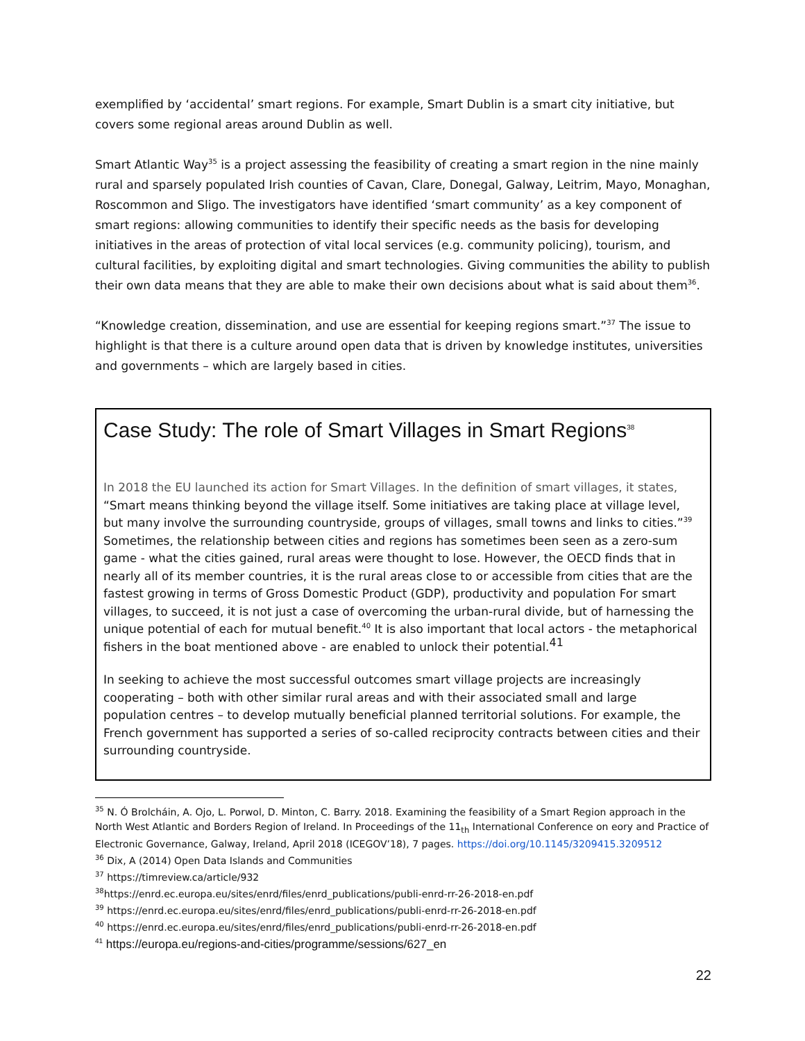exemplified by ‘accidental’ smart regions. For example, Smart Dublin is a smart city initiative, but covers some regional areas around Dublin as well.
Smart Atlantic Way<sup>35</sup> is a project assessing the feasibility of creating a smart region in the nine mainly rural and sparsely populated Irish counties of Cavan, Clare, Donegal, Galway, Leitrim, Mayo, Monaghan, Roscommon and Sligo. The investigators have identified ‘smart community’ as a key component of smart regions: allowing communities to identify their specific needs as the basis for developing initiatives in the areas of protection of vital local services (e.g. community policing), tourism, and cultural facilities, by exploiting digital and smart technologies. Giving communities the ability to publish their own data means that they are able to make their own decisions about what is said about them<sup>36</sup>.
“Knowledge creation, dissemination, and use are essential for keeping regions smart.”<sup>37</sup> The issue to highlight is that there is a culture around open data that is driven by knowledge institutes, universities and governments – which are largely based in cities.
Case Study: The role of Smart Villages in Smart Regions<sup>38</sup>
In 2018 the EU launched its action for Smart Villages. In the definition of smart villages, it states, “Smart means thinking beyond the village itself. Some initiatives are taking place at village level, but many involve the surrounding countryside, groups of villages, small towns and links to cities.”<sup>39</sup> Sometimes, the relationship between cities and regions has sometimes been seen as a zero-sum game - what the cities gained, rural areas were thought to lose. However, the OECD finds that in nearly all of its member countries, it is the rural areas close to or accessible from cities that are the fastest growing in terms of Gross Domestic Product (GDP), productivity and population For smart villages, to succeed, it is not just a case of overcoming the urban-rural divide, but of harnessing the unique potential of each for mutual benefit.<sup>40</sup> It is also important that local actors - the metaphorical fishers in the boat mentioned above - are enabled to unlock their potential.<sup>41</sup>
In seeking to achieve the most successful outcomes smart village projects are increasingly cooperating – both with other similar rural areas and with their associated small and large population centres – to develop mutually beneficial planned territorial solutions. For example, the French government has supported a series of so-called reciprocity contracts between cities and their surrounding countryside.
<sup>35</sup> N. Ó Brolcháin, A. Ojo, L. Porwol, D. Minton, C. Barry. 2018. Examining the feasibility of a Smart Region approach in the North West Atlantic and Borders Region of Ireland. In Proceedings of the 11<sub>th</sub> International Conference on eory and Practice of Electronic Governance, Galway, Ireland, April 2018 (ICEGOV’18), 7 pages. https://doi.org/10.1145/3209415.3209512
<sup>36</sup> Dix, A (2014) Open Data Islands and Communities
<sup>37</sup> https://timreview.ca/article/932
<sup>38</sup> https://enrd.ec.europa.eu/sites/enrd/files/enrd_publications/publi-enrd-rr-26-2018-en.pdf
<sup>39</sup> https://enrd.ec.europa.eu/sites/enrd/files/enrd_publications/publi-enrd-rr-26-2018-en.pdf
<sup>40</sup> https://enrd.ec.europa.eu/sites/enrd/files/enrd_publications/publi-enrd-rr-26-2018-en.pdf
<sup>41</sup> https://europa.eu/regions-and-cities/programme/sessions/627_en
22